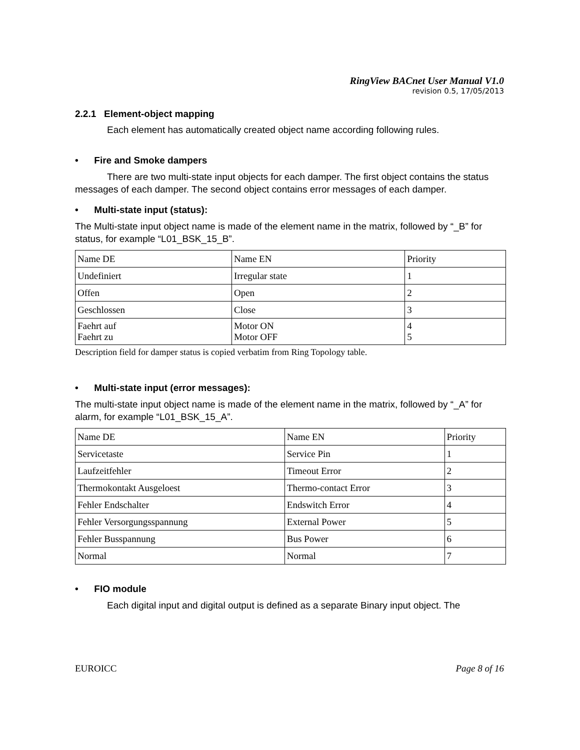RingView BACnet User Manual V1.0
revision 0.5, 17/05/2013
2.2.1 Element-object mapping
Each element has automatically created object name according following rules.
• Fire and Smoke dampers
There are two multi-state input objects for each damper. The first object contains the status messages of each damper. The second object contains error messages of each damper.
• Multi-state input (status):
The Multi-state input object name is made of the element name in the matrix, followed by “_B” for status, for example “L01_BSK_15_B”.
| Name DE | Name EN | Priority |
| Undefiniert | Irregular state | 1 |
| Offen | Open | 2 |
| Geschlossen | Close | 3 |
| Faehrt auf Faehrt zu | Motor ON Motor OFF | 4 5 |
Description field for damper status is copied verbatim from Ring Topology table.
• Multi-state input (error messages):
The multi-state input object name is made of the element name in the matrix, followed by “_A” for alarm, for example “L01_BSK_15_A”.
| Name DE | Name EN | Priority |
| Servicetaste | Service Pin | 1 |
| Laufzeitfehler | Timeout Error | 2 |
| Thermokontakt Ausgeloest | Thermo-contact Error | 3 |
| Fehler Endschalter | Endswitch Error | 4 |
| Fehler Versorgungsspannung | External Power | 5 |
| Fehler Busspannung | Bus Power | 6 |
| Normal | Normal | 7 |
• FIO module
Each digital input and digital output is defined as a separate Binary input object. The
EUROICC Page 8 of 16